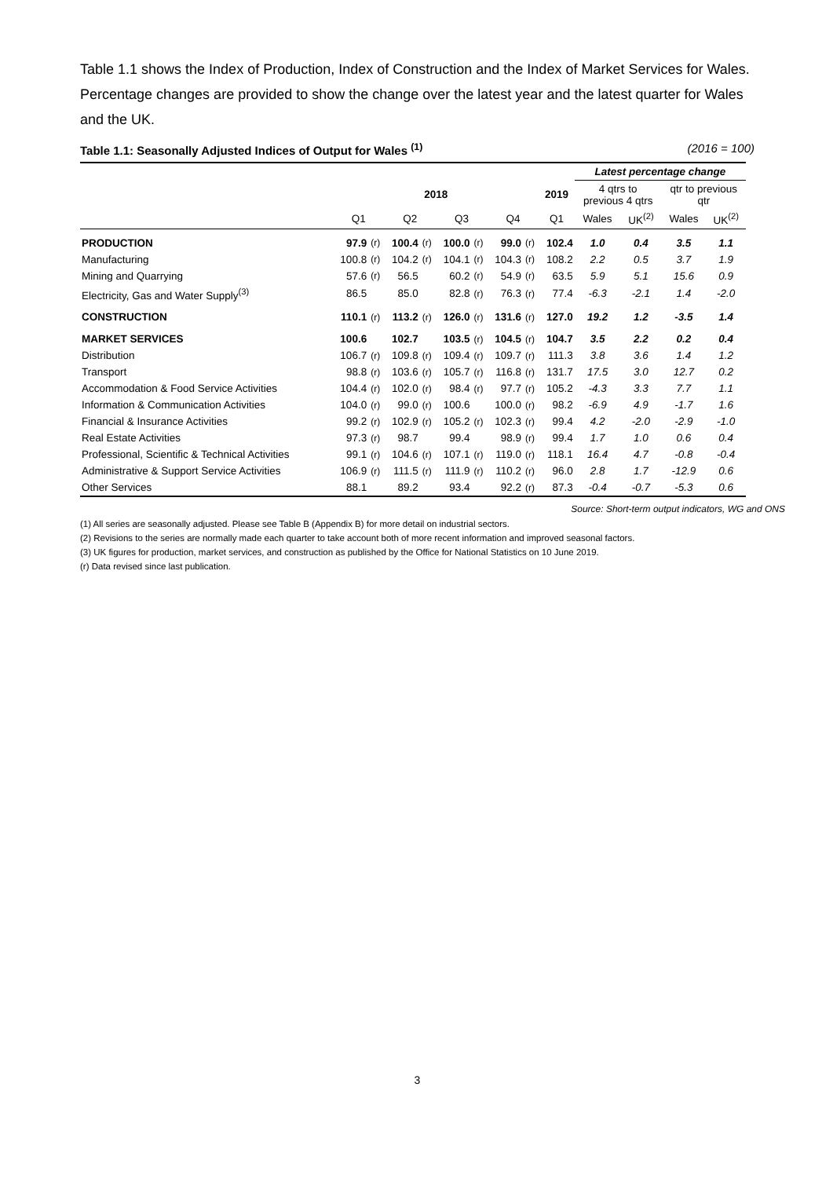Table 1.1 shows the Index of Production, Index of Construction and the Index of Market Services for Wales. Percentage changes are provided to show the change over the latest year and the latest quarter for Wales and the UK.
Table 1.1: Seasonally Adjusted Indices of Output for Wales <sup>(1)</sup> (2016 = 100)
| | | | | | | | | | | Latest percentage change | | | |
| --- | --- | --- | --- | --- | --- | --- | --- | --- | --- | --- | --- | --- | --- |
| | 2018 | | | | | | | | 2019 | 4 qtrs to previous 4 qtrs | | qtr to previous qtr | |
| | Q1 | | Q2 | | Q3 | | Q4 | | Q1 | Wales | UK<sup>(2)</sup> | Wales | UK<sup>(2)</sup> |
| PRODUCTION | 97.9 | (r) | 100.4 | (r) | 100.0 | (r) | 99.0 | (r) | 102.4 | 1.0 | 0.4 | 3.5 | 1.1 |
| Manufacturing | 100.8 | (r) | 104.2 | (r) | 104.1 | (r) | 104.3 | (r) | 108.2 | 2.2 | 0.5 | 3.7 | 1.9 |
| Mining and Quarrying | 57.6 | (r) | 56.5 | | 60.2 | (r) | 54.9 | (r) | 63.5 | 5.9 | 5.1 | 15.6 | 0.9 |
| Electricity, Gas and Water Supply<sup>(3)</sup> | 86.5 | | 85.0 | | 82.8 | (r) | 76.3 | (r) | 77.4 | -6.3 | -2.1 | 1.4 | -2.0 |
| CONSTRUCTION | 110.1 | (r) | 113.2 | (r) | 126.0 | (r) | 131.6 | (r) | 127.0 | 19.2 | 1.2 | -3.5 | 1.4 |
| MARKET SERVICES | 100.6 | | 102.7 | | 103.5 | (r) | 104.5 | (r) | 104.7 | 3.5 | 2.2 | 0.2 | 0.4 |
| Distribution | 106.7 | (r) | 109.8 | (r) | 109.4 | (r) | 109.7 | (r) | 111.3 | 3.8 | 3.6 | 1.4 | 1.2 |
| Transport | 98.8 | (r) | 103.6 | (r) | 105.7 | (r) | 116.8 | (r) | 131.7 | 17.5 | 3.0 | 12.7 | 0.2 |
| Accommodation & Food Service Activities | 104.4 | (r) | 102.0 | (r) | 98.4 | (r) | 97.7 | (r) | 105.2 | -4.3 | 3.3 | 7.7 | 1.1 |
| Information & Communication Activities | 104.0 | (r) | 99.0 | (r) | 100.6 | | 100.0 | (r) | 98.2 | -6.9 | 4.9 | -1.7 | 1.6 |
| Financial & Insurance Activities | 99.2 | (r) | 102.9 | (r) | 105.2 | (r) | 102.3 | (r) | 99.4 | 4.2 | -2.0 | -2.9 | -1.0 |
| Real Estate Activities | 97.3 | (r) | 98.7 | | 99.4 | | 98.9 | (r) | 99.4 | 1.7 | 1.0 | 0.6 | 0.4 |
| Professional, Scientific & Technical Activities | 99.1 | (r) | 104.6 | (r) | 107.1 | (r) | 119.0 | (r) | 118.1 | 16.4 | 4.7 | -0.8 | -0.4 |
| Administrative & Support Service Activities | 106.9 | (r) | 111.5 | (r) | 111.9 | (r) | 110.2 | (r) | 96.0 | 2.8 | 1.7 | -12.9 | 0.6 |
| Other Services | 88.1 | | 89.2 | | 93.4 | | 92.2 | (r) | 87.3 | -0.4 | -0.7 | -5.3 | 0.6 |
Source: Short-term output indicators, WG and ONS
(1) All series are seasonally adjusted. Please see Table B (Appendix B) for more detail on industrial sectors.
(2) Revisions to the series are normally made each quarter to take account both of more recent information and improved seasonal factors.
(3) UK figures for production, market services, and construction as published by the Office for National Statistics on 10 June 2019.
(r) Data revised since last publication.
3